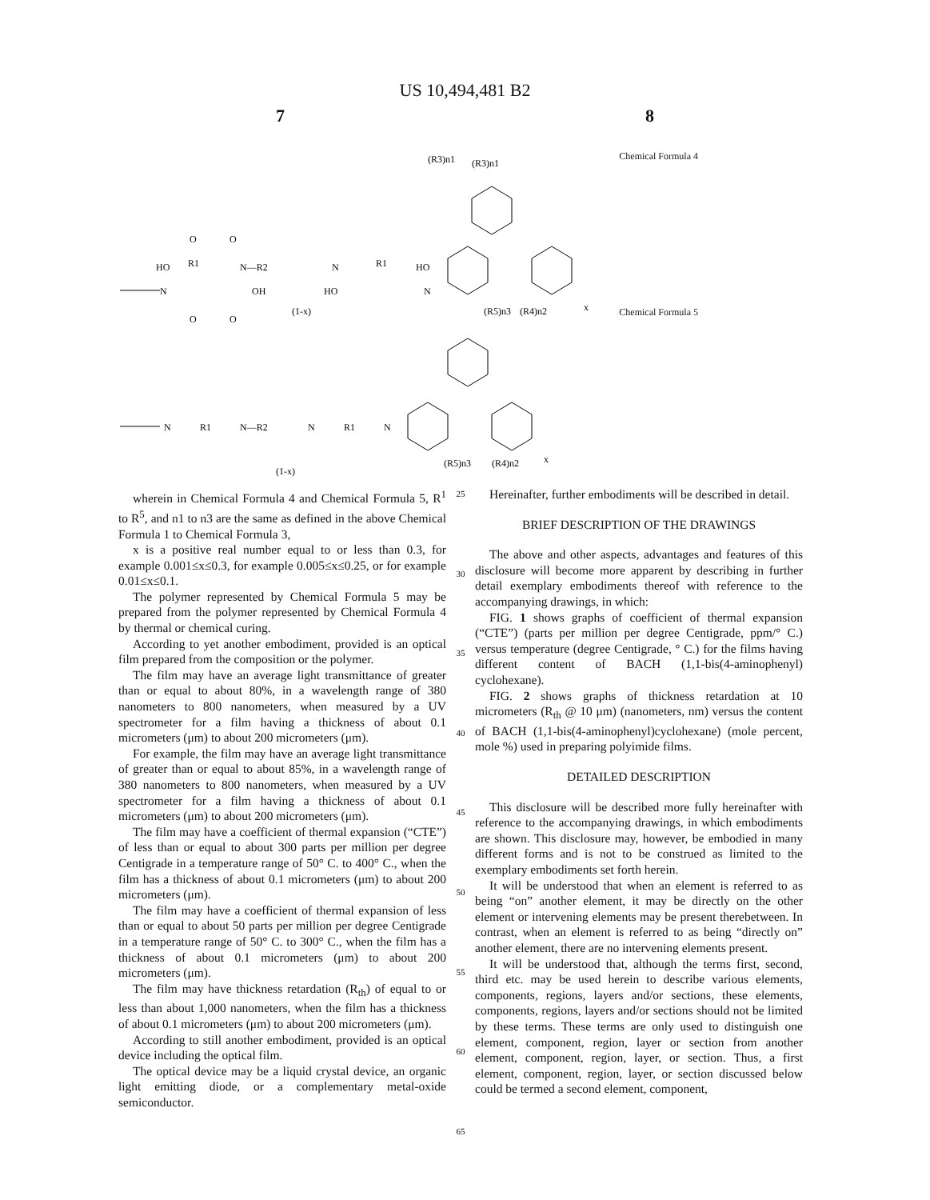US 10,494,481 B2
7 8
Chemical Formula 4
HO
R1
N—R2
N
OH
O
O
O
O
(1-x)
N
R1
HO
HO
N
(R3)n1
(R5)n3
(R4)n2
x
(R3)n1
N
R1
N—R2
N
R1
N
(R5)n3
(R4)n2
(1-x)
x
Chemical Formula 5
wherein in Chemical Formula 4 and Chemical Formula 5, R<sup>1</sup> to R<sup>5</sup>, and n1 to n3 are the same as defined in the above Chemical Formula 1 to Chemical Formula 3,
x is a positive real number equal to or less than 0.3, for example 0.001≤x≤0.3, for example 0.005≤x≤0.25, or for example 0.01≤x≤0.1.
The polymer represented by Chemical Formula 5 may be prepared from the polymer represented by Chemical Formula 4 by thermal or chemical curing.
According to yet another embodiment, provided is an optical film prepared from the composition or the polymer.
The film may have an average light transmittance of greater than or equal to about 80%, in a wavelength range of 380 nanometers to 800 nanometers, when measured by a UV spectrometer for a film having a thickness of about 0.1 micrometers (μm) to about 200 micrometers (μm).
For example, the film may have an average light transmittance of greater than or equal to about 85%, in a wavelength range of 380 nanometers to 800 nanometers, when measured by a UV spectrometer for a film having a thickness of about 0.1 micrometers (μm) to about 200 micrometers (μm).
The film may have a coefficient of thermal expansion (“CTE”) of less than or equal to about 300 parts per million per degree Centigrade in a temperature range of 50° C. to 400° C., when the film has a thickness of about 0.1 micrometers (μm) to about 200 micrometers (μm).
The film may have a coefficient of thermal expansion of less than or equal to about 50 parts per million per degree Centigrade in a temperature range of 50° C. to 300° C., when the film has a thickness of about 0.1 micrometers (μm) to about 200 micrometers (μm).
The film may have thickness retardation (R<sub>th</sub>) of equal to or less than about 1,000 nanometers, when the film has a thickness of about 0.1 micrometers (μm) to about 200 micrometers (μm).
According to still another embodiment, provided is an optical device including the optical film.
The optical device may be a liquid crystal device, an organic light emitting diode, or a complementary metal-oxide semiconductor.
25
30
35
40
45
50
55
60
65
Hereinafter, further embodiments will be described in detail.
BRIEF DESCRIPTION OF THE DRAWINGS
The above and other aspects, advantages and features of this disclosure will become more apparent by describing in further detail exemplary embodiments thereof with reference to the accompanying drawings, in which:
FIG. 1 shows graphs of coefficient of thermal expansion (“CTE”) (parts per million per degree Centigrade, ppm/° C.) versus temperature (degree Centigrade, ° C.) for the films having different content of BACH (1,1-bis(4-aminophenyl) cyclohexane).
FIG. 2 shows graphs of thickness retardation at 10 micrometers (R<sub>th</sub> @ 10 μm) (nanometers, nm) versus the content of BACH (1,1-bis(4-aminophenyl)cyclohexane) (mole percent, mole %) used in preparing polyimide films.
DETAILED DESCRIPTION
This disclosure will be described more fully hereinafter with reference to the accompanying drawings, in which embodiments are shown. This disclosure may, however, be embodied in many different forms and is not to be construed as limited to the exemplary embodiments set forth herein.
It will be understood that when an element is referred to as being “on” another element, it may be directly on the other element or intervening elements may be present therebetween. In contrast, when an element is referred to as being “directly on” another element, there are no intervening elements present.
It will be understood that, although the terms first, second, third etc. may be used herein to describe various elements, components, regions, layers and/or sections, these elements, components, regions, layers and/or sections should not be limited by these terms. These terms are only used to distinguish one element, component, region, layer or section from another element, component, region, layer, or section. Thus, a first element, component, region, layer, or section discussed below could be termed a second element, component,